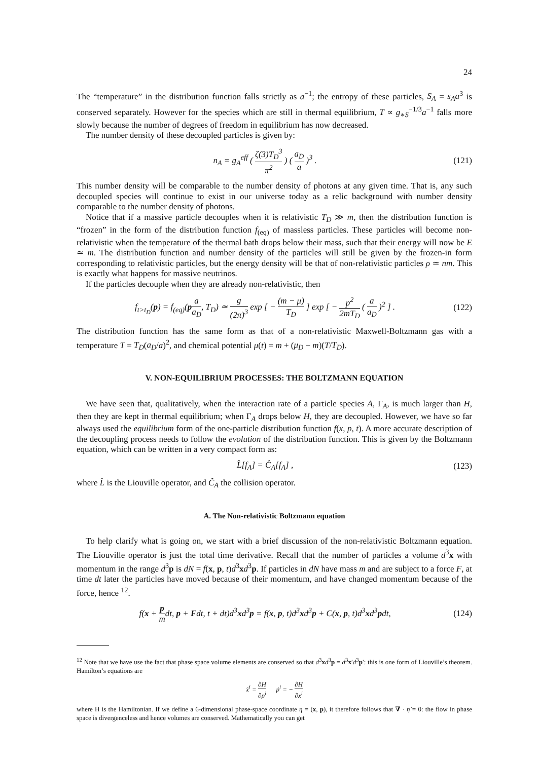24
The “temperature” in the distribution function falls strictly as a<sup>−1</sup>; the entropy of these particles, S<sub>A</sub> = s<sub>A</sub>a<sup>3</sup> is conserved separately. However for the species which are still in thermal equilibrium, T ∝ g<sub>∗S</sub><sup>−1/3</sup>a<sup>−1</sup> falls more slowly because the number of degrees of freedom in equilibrium has now decreased.
The number density of these decoupled particles is given by:
n<sub>A</sub> = g<sub>A</sub><sup>eff</sup> ( ζ(3)T<sub>D</sub><sup>3</sup> π<sup>2</sup> ) ( a<sub>D</sub> a )<sup>3</sup> .
(121)
This number density will be comparable to the number density of photons at any given time. That is, any such decoupled species will continue to exist in our universe today as a relic background with number density comparable to the number density of photons.
Notice that if a massive particle decouples when it is relativistic T<sub>D</sub> ≫ m, then the distribution function is “frozen” in the form of the distribution function f<sub>(eq)</sub> of massless particles. These particles will become non-relativistic when the temperature of the thermal bath drops below their mass, such that their energy will now be E ≃ m. The distribution function and number density of the particles will still be given by the frozen-in form corresponding to relativistic particles, but the energy density will be that of non-relativistic particles ρ ≃ nm. This is exactly what happens for massive neutrinos.
If the particles decouple when they are already non-relativistic, then
f<sub>t>t<sub>D</sub></sub>(p) = f<sub>(eq)</sub>(pa a<sub>D</sub>, T<sub>D</sub>) ≃ g (2π)<sup>3</sup> exp [ − (m − μ) T<sub>D</sub> ] exp [ − p<sup>2</sup> 2mT<sub>D</sub> ( a a<sub>D</sub> )<sup>2</sup> ] .
(122)
The distribution function has the same form as that of a non-relativistic Maxwell-Boltzmann gas with a temperature T = T<sub>D</sub>(a<sub>D</sub>/a)<sup>2</sup>, and chemical potential μ(t) = m + (μ<sub>D</sub> − m)(T/T<sub>D</sub>).
V. NON-EQUILIBRIUM PROCESSES: THE BOLTZMANN EQUATION
We have seen that, qualitatively, when the interaction rate of a particle species A, Γ<sub>A</sub>, is much larger than H, then they are kept in thermal equilibrium; when Γ<sub>A</sub> drops below H, they are decoupled. However, we have so far always used the equilibrium form of the one-particle distribution function f(x, p, t). A more accurate description of the decoupling process needs to follow the evolution of the distribution function. This is given by the Boltzmann equation, which can be written in a very compact form as:
L̂[f<sub>A</sub>] = Ĉ<sub>A</sub>[f<sub>A</sub>] , (123)
where L̂ is the Liouville operator, and Ĉ<sub>A</sub> the collision operator.
A. The Non-relativistic Boltzmann equation
To help clarify what is going on, we start with a brief discussion of the non-relativistic Boltzmann equation. The Liouville operator is just the total time derivative. Recall that the number of particles a volume d<sup>3</sup>x with momentum in the range d<sup>3</sup>p is dN = f(x, p, t)d<sup>3</sup>xd<sup>3</sup>p. If particles in dN have mass m and are subject to a force F, at time dt later the particles have moved because of their momentum, and have changed momentum because of the force, hence <sup>12</sup>.
f(x + p mdt, p + Fdt, t + dt)d<sup>3</sup>xd<sup>3</sup>p = f(x, p, t)d<sup>3</sup>xd<sup>3</sup>p + C(x, p, t)d<sup>3</sup>xd<sup>3</sup>pdt,
(124)
<sup>12</sup> Note that we have use the fact that phase space volume elements are conserved so that d<sup>3</sup>xd<sup>3</sup>p = d<sup>3</sup>x′d<sup>3</sup>p′: this is one form of Liouville’s theorem. Hamilton’s equations are
ẋ<sup>i</sup> = ∂H ∂p<sup>i</sup> ṗ<sup>i</sup> = − ∂H ∂x<sup>i</sup>
where H is the Hamiltonian. If we define a 6-dimensional phase-space coordinate η = (x, p), it therefore follows that ∇ · η̇ = 0: the flow in phase space is divergenceless and hence volumes are conserved. Mathematically you can get